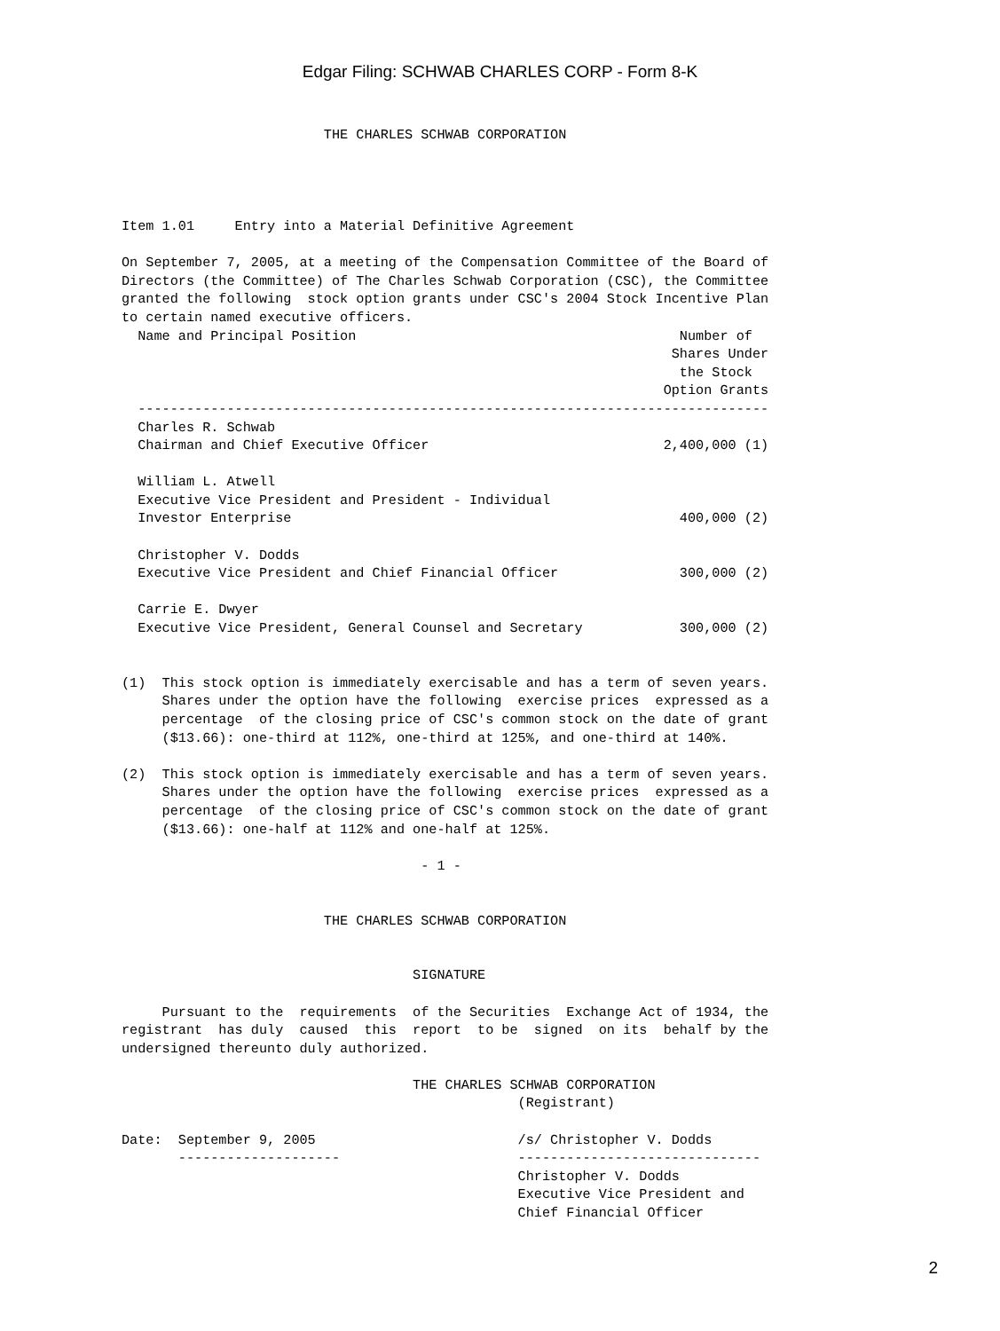Edgar Filing: SCHWAB CHARLES CORP - Form 8-K
                         THE CHARLES SCHWAB CORPORATION




Item 1.01     Entry into a Material Definitive Agreement

On September 7, 2005, at a meeting of the Compensation Committee of the Board of
Directors (the Committee) of The Charles Schwab Corporation (CSC), the Committee
granted the following  stock option grants under CSC's 2004 Stock Incentive Plan
to certain named executive officers.
  Name and Principal Position                                        Number of
                                                                    Shares Under
                                                                     the Stock
                                                                   Option Grants
  ------------------------------------------------------------------------------
  Charles R. Schwab
  Chairman and Chief Executive Officer                             2,400,000 (1)

  William L. Atwell
  Executive Vice President and President - Individual
  Investor Enterprise                                                400,000 (2)

  Christopher V. Dodds
  Executive Vice President and Chief Financial Officer               300,000 (2)

  Carrie E. Dwyer
  Executive Vice President, General Counsel and Secretary            300,000 (2)


(1)  This stock option is immediately exercisable and has a term of seven years.
     Shares under the option have the following  exercise prices  expressed as a
     percentage  of the closing price of CSC's common stock on the date of grant
     ($13.66): one-third at 112%, one-third at 125%, and one-third at 140%.

(2)  This stock option is immediately exercisable and has a term of seven years.
     Shares under the option have the following  exercise prices  expressed as a
     percentage  of the closing price of CSC's common stock on the date of grant
     ($13.66): one-half at 112% and one-half at 125%.

                                     - 1 -


                         THE CHARLES SCHWAB CORPORATION


                                    SIGNATURE

     Pursuant to the  requirements  of the Securities  Exchange Act of 1934, the
registrant  has duly  caused  this  report  to be  signed  on its  behalf by the
undersigned thereunto duly authorized.

                                    THE CHARLES SCHWAB CORPORATION
                                                 (Registrant)

Date:  September 9, 2005                         /s/ Christopher V. Dodds
       --------------------                      ------------------------------
                                                 Christopher V. Dodds
                                                 Executive Vice President and
                                                 Chief Financial Officer
2